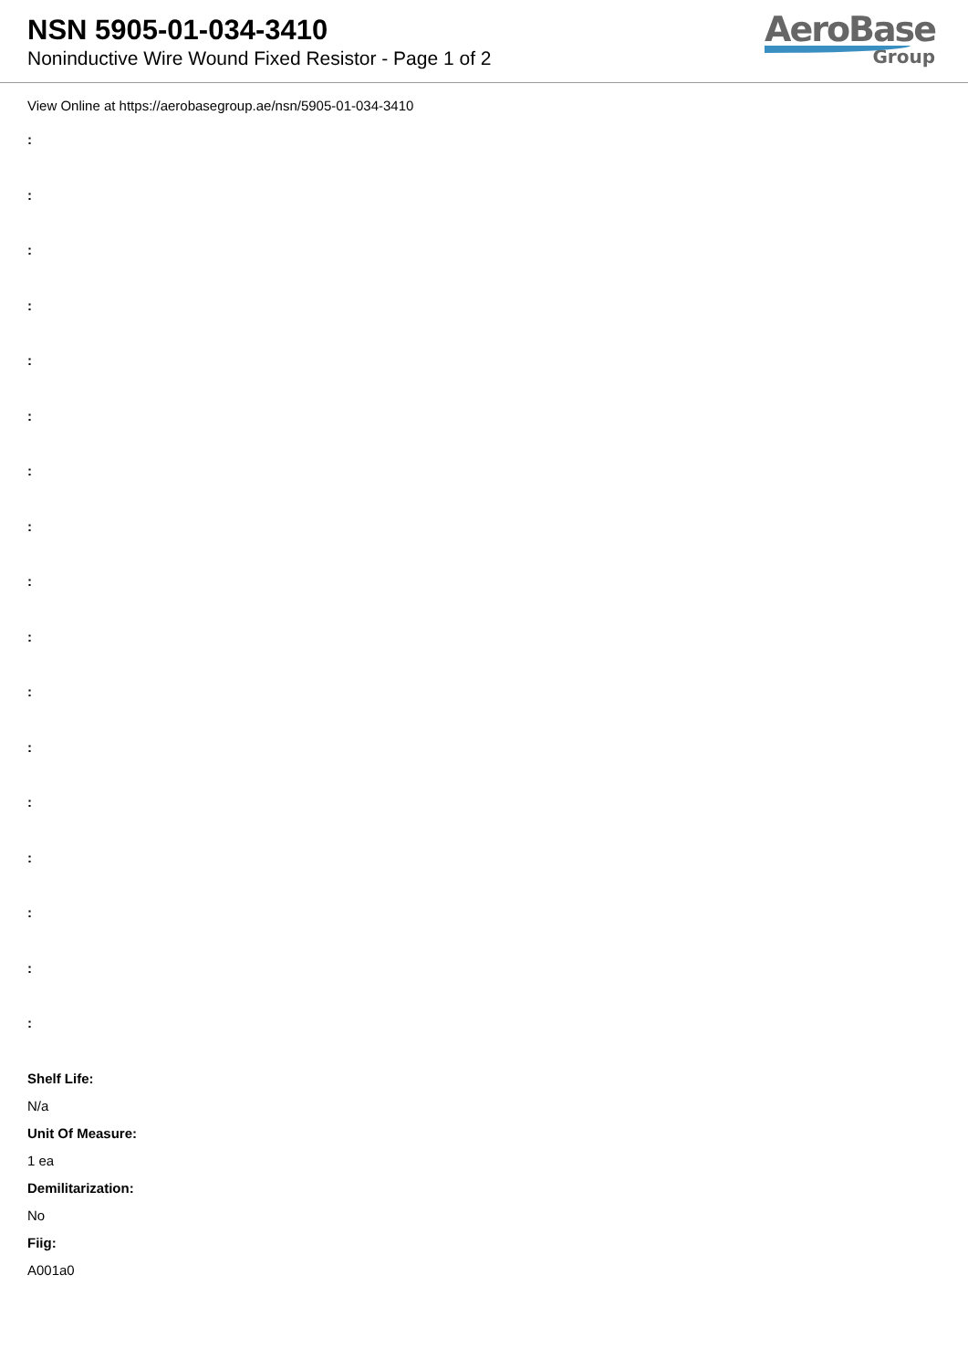NSN 5905-01-034-3410
Noninductive Wire Wound Fixed Resistor - Page 1 of 2
AeroBase
Group
View Online at https://aerobasegroup.ae/nsn/5905-01-034-3410
:
:
:
:
:
:
:
:
:
:
:
:
:
:
:
:
:
Shelf Life:
N/a
Unit Of Measure:
1 ea
Demilitarization:
No
Fiig:
A001a0